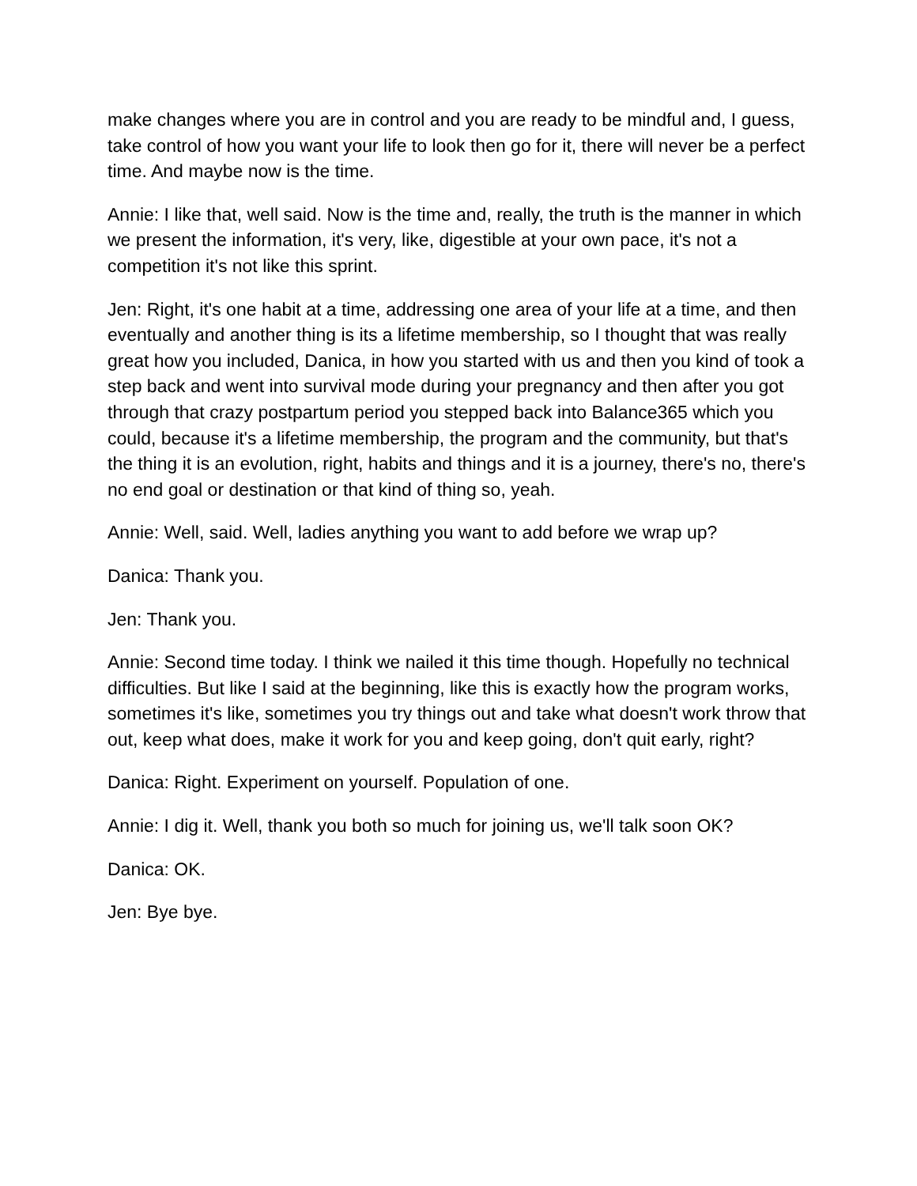make changes where you are in control and you are ready to be mindful and, I guess, take control of how you want your life to look then go for it, there will never be a perfect time. And maybe now is the time.
Annie: I like that, well said. Now is the time and, really, the truth is the manner in which we present the information, it's very, like, digestible at your own pace, it's not a competition it's not like this sprint.
Jen: Right, it's one habit at a time, addressing one area of your life at a time, and then eventually and another thing is its a lifetime membership, so I thought that was really great how you included, Danica, in how you started with us and then you kind of took a step back and went into survival mode during your pregnancy and then after you got through that crazy postpartum period you stepped back into Balance365 which you could, because it's a lifetime membership, the program and the community, but that's the thing it is an evolution, right, habits and things and it is a journey, there's no, there's no end goal or destination or that kind of thing so, yeah.
Annie: Well, said. Well, ladies anything you want to add before we wrap up?
Danica: Thank you.
Jen: Thank you.
Annie: Second time today. I think we nailed it this time though. Hopefully no technical difficulties. But like I said at the beginning, like this is exactly how the program works, sometimes it's like, sometimes you try things out and take what doesn't work throw that out, keep what does, make it work for you and keep going, don't quit early, right?
Danica: Right. Experiment on yourself. Population of one.
Annie: I dig it. Well, thank you both so much for joining us, we'll talk soon OK?
Danica: OK.
Jen: Bye bye.